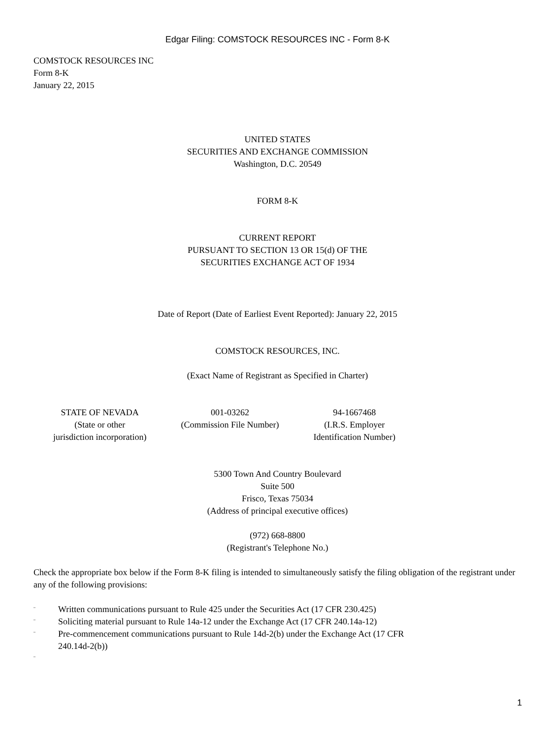Edgar Filing: COMSTOCK RESOURCES INC - Form 8-K
COMSTOCK RESOURCES INC
Form 8-K
January 22, 2015
UNITED STATES
SECURITIES AND EXCHANGE COMMISSION
Washington, D.C. 20549
FORM 8-K
CURRENT REPORT
PURSUANT TO SECTION 13 OR 15(d) OF THE
SECURITIES EXCHANGE ACT OF 1934
Date of Report (Date of Earliest Event Reported): January 22, 2015
COMSTOCK RESOURCES, INC.
(Exact Name of Registrant as Specified in Charter)
| STATE OF NEVADA (State or other jurisdiction incorporation) | 001-03262 (Commission File Number) | 94-1667468 (I.R.S. Employer Identification Number) |
5300 Town And Country Boulevard
Suite 500
Frisco, Texas 75034
(Address of principal executive offices)
(972) 668-8800
(Registrant's Telephone No.)
Check the appropriate box below if the Form 8-K filing is intended to simultaneously satisfy the filing obligation of the registrant under any of the following provisions:
¨ Written communications pursuant to Rule 425 under the Securities Act (17 CFR 230.425)
¨ Soliciting material pursuant to Rule 14a-12 under the Exchange Act (17 CFR 240.14a-12)
¨ Pre-commencement communications pursuant to Rule 14d-2(b) under the Exchange Act (17 CFR 240.14d-2(b))
¨
1